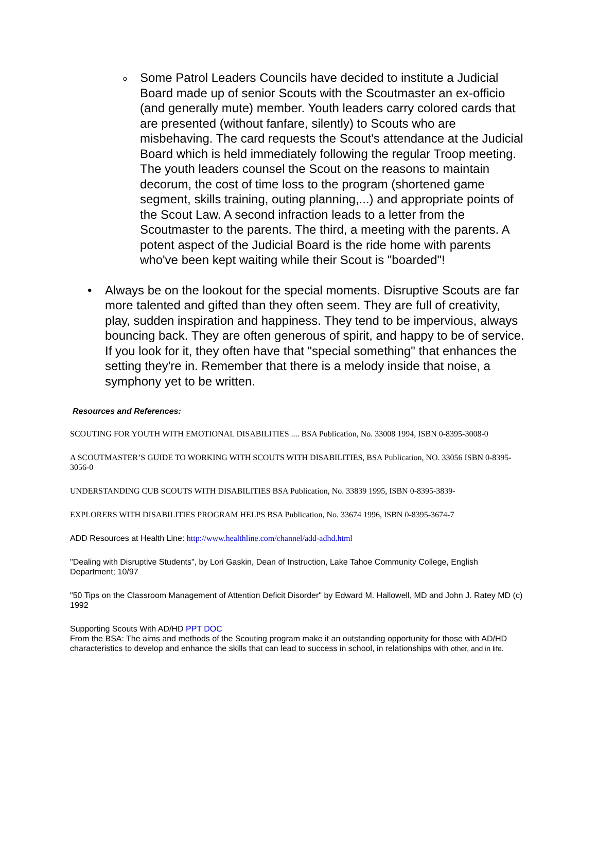o Some Patrol Leaders Councils have decided to institute a Judicial Board made up of senior Scouts with the Scoutmaster an ex-officio (and generally mute) member. Youth leaders carry colored cards that are presented (without fanfare, silently) to Scouts who are misbehaving. The card requests the Scout's attendance at the Judicial Board which is held immediately following the regular Troop meeting. The youth leaders counsel the Scout on the reasons to maintain decorum, the cost of time loss to the program (shortened game segment, skills training, outing planning,...) and appropriate points of the Scout Law. A second infraction leads to a letter from the Scoutmaster to the parents. The third, a meeting with the parents. A potent aspect of the Judicial Board is the ride home with parents who've been kept waiting while their Scout is "boarded"!
• Always be on the lookout for the special moments. Disruptive Scouts are far more talented and gifted than they often seem. They are full of creativity, play, sudden inspiration and happiness. They tend to be impervious, always bouncing back. They are often generous of spirit, and happy to be of service. If you look for it, they often have that "special something" that enhances the setting they're in. Remember that there is a melody inside that noise, a symphony yet to be written.
Resources and References:
SCOUTING FOR YOUTH WITH EMOTIONAL DISABILITIES .... BSA Publication, No. 33008 1994, ISBN 0-8395-3008-0
A SCOUTMASTER’S GUIDE TO WORKING WITH SCOUTS WITH DISABILITIES, BSA Publication, NO. 33056 ISBN 0-8395-3056-0
UNDERSTANDING CUB SCOUTS WITH DISABILITIES BSA Publication, No. 33839 1995, ISBN 0-8395-3839-
EXPLORERS WITH DISABILITIES PROGRAM HELPS BSA Publication, No. 33674 1996, ISBN 0-8395-3674-7
ADD Resources at Health Line: http://www.healthline.com/channel/add-adhd.html
"Dealing with Disruptive Students", by Lori Gaskin, Dean of Instruction, Lake Tahoe Community College, English Department; 10/97
"50 Tips on the Classroom Management of Attention Deficit Disorder" by Edward M. Hallowell, MD and John J. Ratey MD (c) 1992
Supporting Scouts With AD/HD PPT DOC
From the BSA: The aims and methods of the Scouting program make it an outstanding opportunity for those with AD/HD characteristics to develop and enhance the skills that can lead to success in school, in relationships with other, and in life.